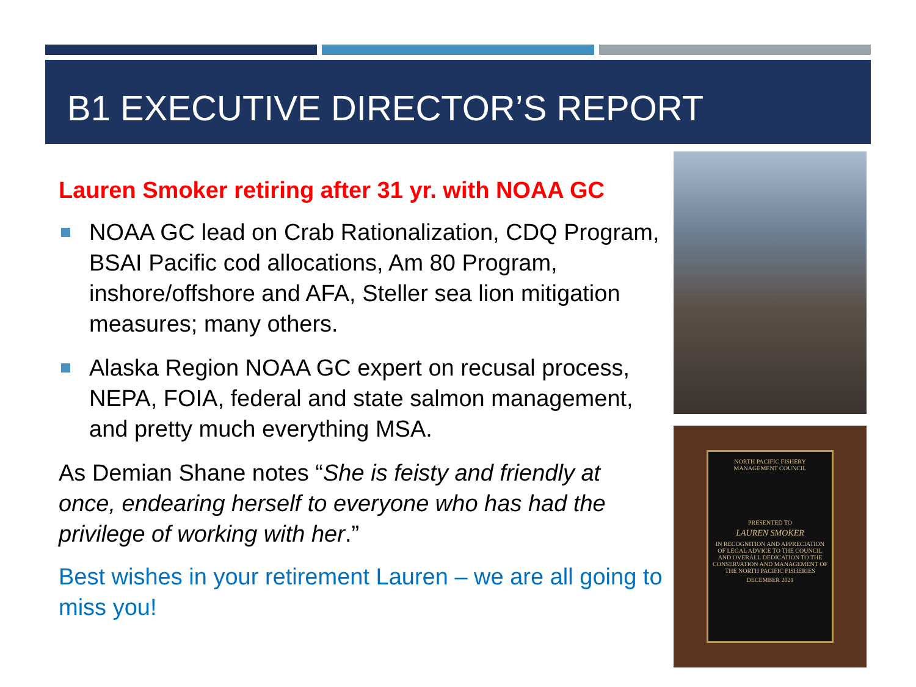B1 EXECUTIVE DIRECTOR’S REPORT
Lauren Smoker retiring after 31 yr. with NOAA GC
NOAA GC lead on Crab Rationalization, CDQ Program, BSAI Pacific cod allocations, Am 80 Program, inshore/offshore and AFA, Steller sea lion mitigation measures; many others.
Alaska Region NOAA GC expert on recusal process, NEPA, FOIA, federal and state salmon management, and pretty much everything MSA.
As Demian Shane notes “She is feisty and friendly at once, endearing herself to everyone who has had the privilege of working with her.”
Best wishes in your retirement Lauren – we are all going to miss you!
NORTH PACIFIC FISHERY MANAGEMENT COUNCIL
PRESENTED TO
LAUREN SMOKER
IN RECOGNITION AND APPRECIATION OF LEGAL ADVICE TO THE COUNCIL AND OVERALL DEDICATION TO THE CONSERVATION AND MANAGEMENT OF THE NORTH PACIFIC FISHERIES
DECEMBER 2021